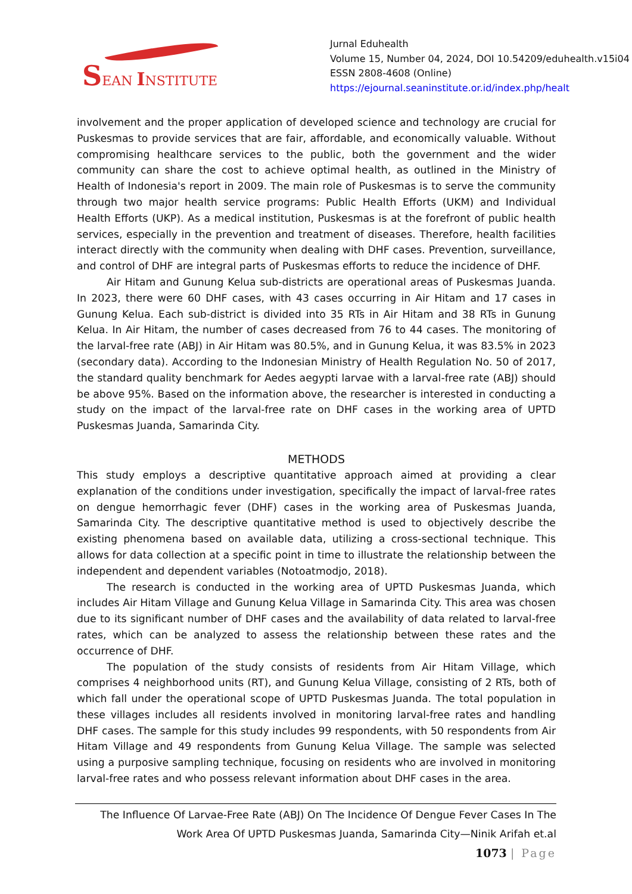SEAN INSTITUTE
Jurnal Eduhealth
Volume 15, Number 04, 2024, DOI 10.54209/eduhealth.v15i04
ESSN 2808-4608 (Online)
https://ejournal.seaninstitute.or.id/index.php/healt
involvement and the proper application of developed science and technology are crucial for Puskesmas to provide services that are fair, affordable, and economically valuable. Without compromising healthcare services to the public, both the government and the wider community can share the cost to achieve optimal health, as outlined in the Ministry of Health of Indonesia's report in 2009. The main role of Puskesmas is to serve the community through two major health service programs: Public Health Efforts (UKM) and Individual Health Efforts (UKP). As a medical institution, Puskesmas is at the forefront of public health services, especially in the prevention and treatment of diseases. Therefore, health facilities interact directly with the community when dealing with DHF cases. Prevention, surveillance, and control of DHF are integral parts of Puskesmas efforts to reduce the incidence of DHF.
Air Hitam and Gunung Kelua sub-districts are operational areas of Puskesmas Juanda. In 2023, there were 60 DHF cases, with 43 cases occurring in Air Hitam and 17 cases in Gunung Kelua. Each sub-district is divided into 35 RTs in Air Hitam and 38 RTs in Gunung Kelua. In Air Hitam, the number of cases decreased from 76 to 44 cases. The monitoring of the larval-free rate (ABJ) in Air Hitam was 80.5%, and in Gunung Kelua, it was 83.5% in 2023 (secondary data). According to the Indonesian Ministry of Health Regulation No. 50 of 2017, the standard quality benchmark for Aedes aegypti larvae with a larval-free rate (ABJ) should be above 95%. Based on the information above, the researcher is interested in conducting a study on the impact of the larval-free rate on DHF cases in the working area of UPTD Puskesmas Juanda, Samarinda City.
METHODS
This study employs a descriptive quantitative approach aimed at providing a clear explanation of the conditions under investigation, specifically the impact of larval-free rates on dengue hemorrhagic fever (DHF) cases in the working area of Puskesmas Juanda, Samarinda City. The descriptive quantitative method is used to objectively describe the existing phenomena based on available data, utilizing a cross-sectional technique. This allows for data collection at a specific point in time to illustrate the relationship between the independent and dependent variables (Notoatmodjo, 2018).
The research is conducted in the working area of UPTD Puskesmas Juanda, which includes Air Hitam Village and Gunung Kelua Village in Samarinda City. This area was chosen due to its significant number of DHF cases and the availability of data related to larval-free rates, which can be analyzed to assess the relationship between these rates and the occurrence of DHF.
The population of the study consists of residents from Air Hitam Village, which comprises 4 neighborhood units (RT), and Gunung Kelua Village, consisting of 2 RTs, both of which fall under the operational scope of UPTD Puskesmas Juanda. The total population in these villages includes all residents involved in monitoring larval-free rates and handling DHF cases. The sample for this study includes 99 respondents, with 50 respondents from Air Hitam Village and 49 respondents from Gunung Kelua Village. The sample was selected using a purposive sampling technique, focusing on residents who are involved in monitoring larval-free rates and who possess relevant information about DHF cases in the area.
The Influence Of Larvae-Free Rate (ABJ) On The Incidence Of Dengue Fever Cases In The
Work Area Of UPTD Puskesmas Juanda, Samarinda City—Ninik Arifah et.al
1073 | Page